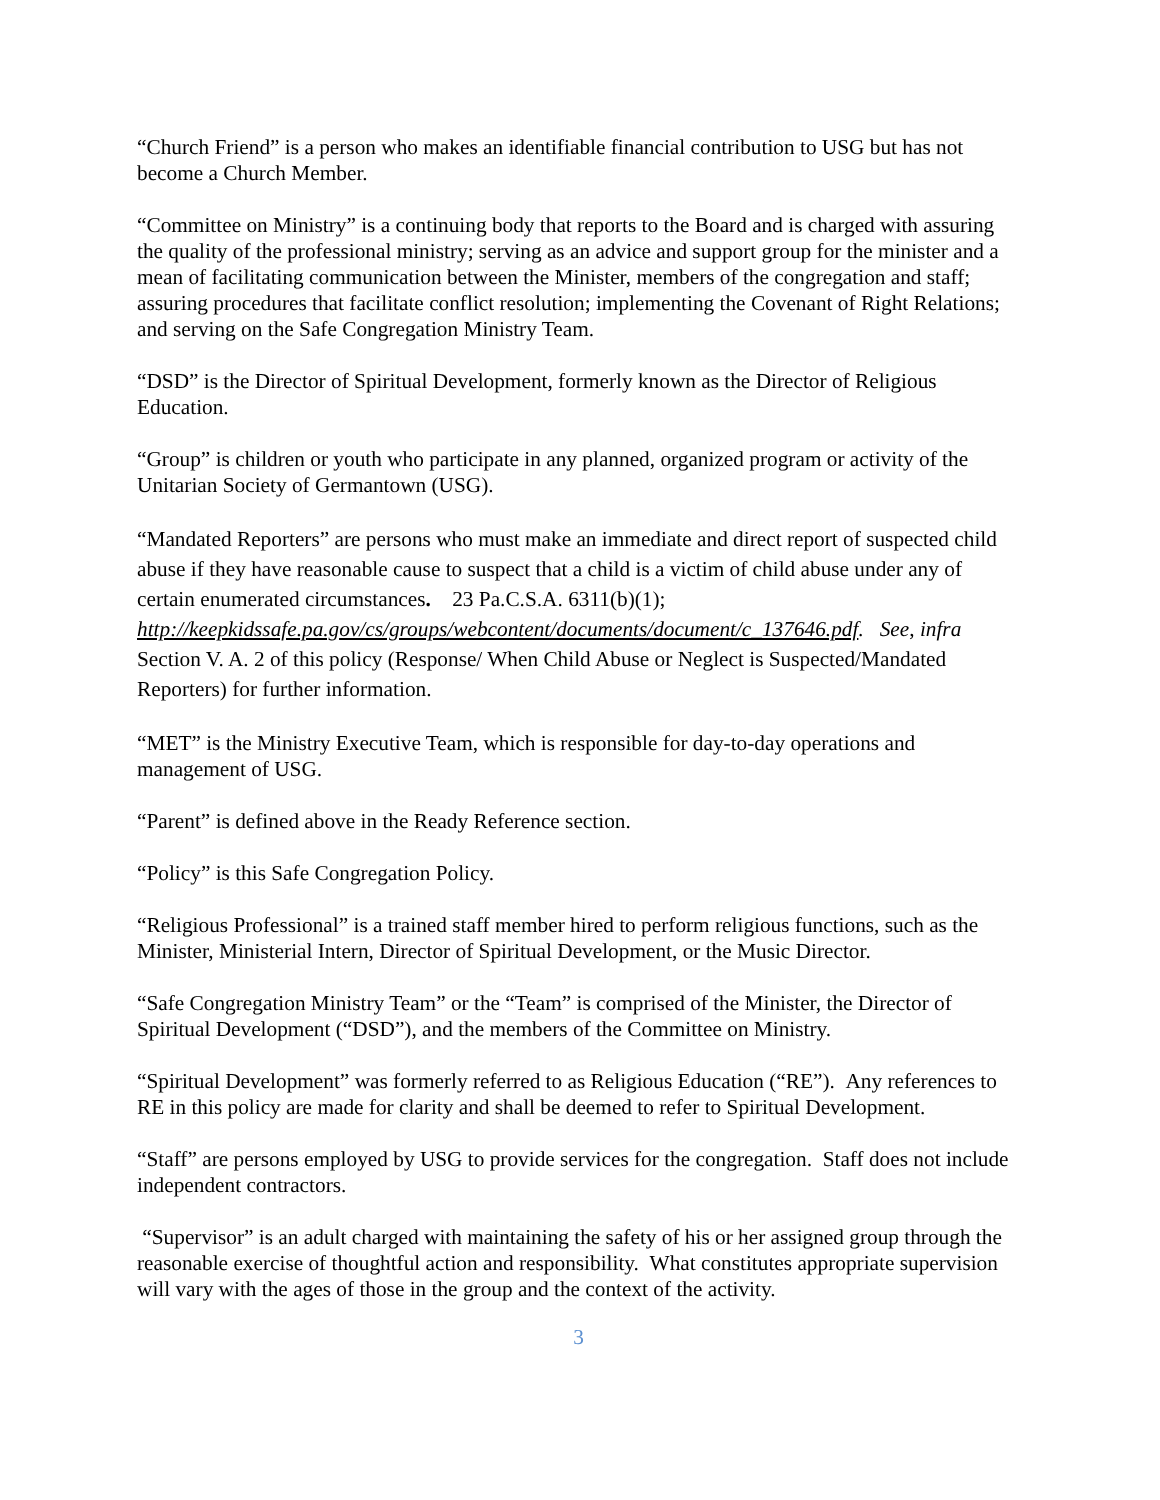“Church Friend” is a person who makes an identifiable financial contribution to USG but has not become a Church Member.
“Committee on Ministry” is a continuing body that reports to the Board and is charged with assuring the quality of the professional ministry; serving as an advice and support group for the minister and a mean of facilitating communication between the Minister, members of the congregation and staff; assuring procedures that facilitate conflict resolution; implementing the Covenant of Right Relations; and serving on the Safe Congregation Ministry Team.
“DSD” is the Director of Spiritual Development, formerly known as the Director of Religious Education.
“Group” is children or youth who participate in any planned, organized program or activity of the Unitarian Society of Germantown (USG).
“Mandated Reporters” are persons who must make an immediate and direct report of suspected child abuse if they have reasonable cause to suspect that a child is a victim of child abuse under any of certain enumerated circumstances. 23 Pa.C.S.A. 6311(b)(1); http://keepkidssafe.pa.gov/cs/groups/webcontent/documents/document/c_137646.pdf. See, infra Section V. A. 2 of this policy (Response/ When Child Abuse or Neglect is Suspected/Mandated Reporters) for further information.
“MET” is the Ministry Executive Team, which is responsible for day-to-day operations and management of USG.
“Parent” is defined above in the Ready Reference section.
“Policy” is this Safe Congregation Policy.
“Religious Professional” is a trained staff member hired to perform religious functions, such as the Minister, Ministerial Intern, Director of Spiritual Development, or the Music Director.
“Safe Congregation Ministry Team” or the “Team” is comprised of the Minister, the Director of Spiritual Development (“DSD”), and the members of the Committee on Ministry.
“Spiritual Development” was formerly referred to as Religious Education (“RE”). Any references to RE in this policy are made for clarity and shall be deemed to refer to Spiritual Development.
“Staff” are persons employed by USG to provide services for the congregation. Staff does not include independent contractors.
“Supervisor” is an adult charged with maintaining the safety of his or her assigned group through the reasonable exercise of thoughtful action and responsibility. What constitutes appropriate supervision will vary with the ages of those in the group and the context of the activity.
3